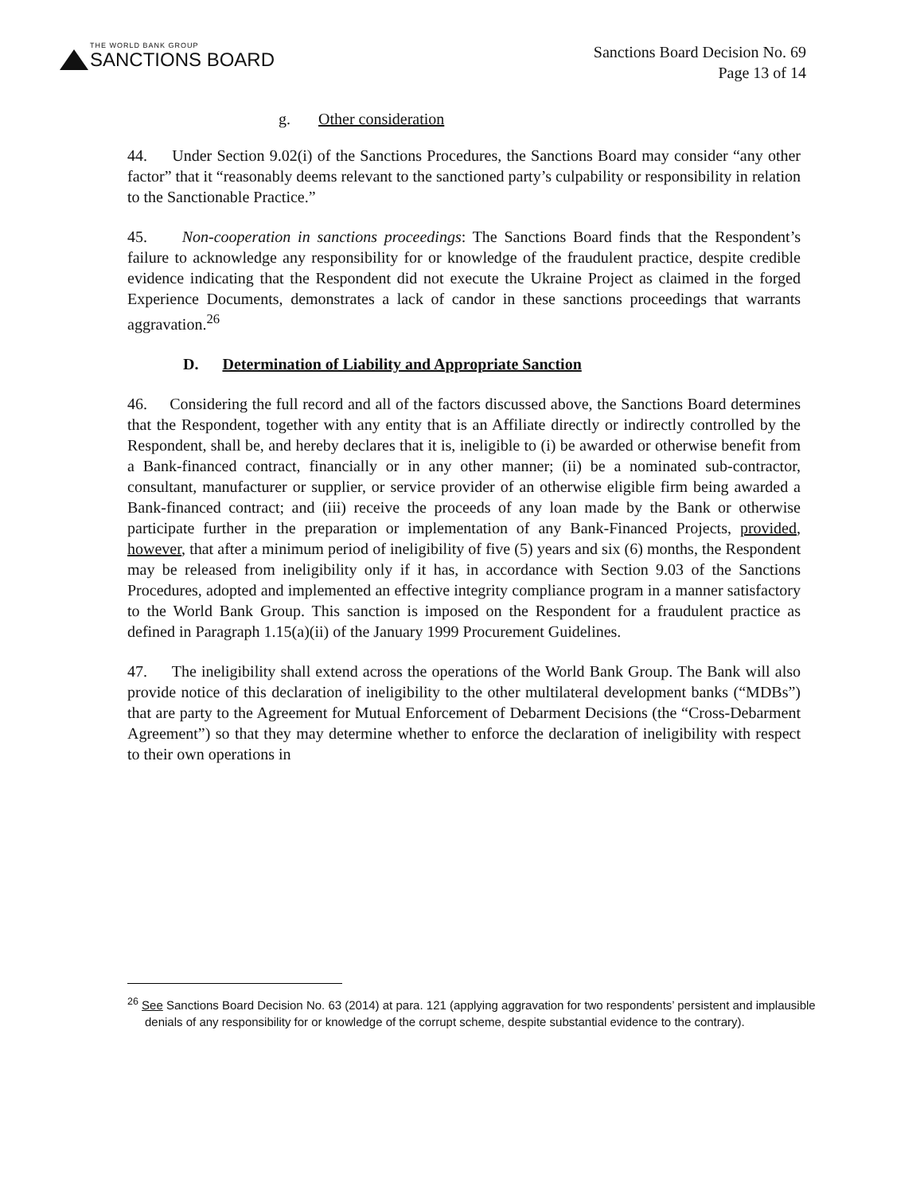THE WORLD BANK GROUP
SANCTIONS BOARD
Sanctions Board Decision No. 69
Page 13 of 14
g. Other consideration
44. Under Section 9.02(i) of the Sanctions Procedures, the Sanctions Board may consider “any other factor” that it “reasonably deems relevant to the sanctioned party’s culpability or responsibility in relation to the Sanctionable Practice.”
45. Non-cooperation in sanctions proceedings: The Sanctions Board finds that the Respondent’s failure to acknowledge any responsibility for or knowledge of the fraudulent practice, despite credible evidence indicating that the Respondent did not execute the Ukraine Project as claimed in the forged Experience Documents, demonstrates a lack of candor in these sanctions proceedings that warrants aggravation.<sup>26</sup>
D. Determination of Liability and Appropriate Sanction
46. Considering the full record and all of the factors discussed above, the Sanctions Board determines that the Respondent, together with any entity that is an Affiliate directly or indirectly controlled by the Respondent, shall be, and hereby declares that it is, ineligible to (i) be awarded or otherwise benefit from a Bank-financed contract, financially or in any other manner; (ii) be a nominated sub-contractor, consultant, manufacturer or supplier, or service provider of an otherwise eligible firm being awarded a Bank-financed contract; and (iii) receive the proceeds of any loan made by the Bank or otherwise participate further in the preparation or implementation of any Bank-Financed Projects, provided, however, that after a minimum period of ineligibility of five (5) years and six (6) months, the Respondent may be released from ineligibility only if it has, in accordance with Section 9.03 of the Sanctions Procedures, adopted and implemented an effective integrity compliance program in a manner satisfactory to the World Bank Group. This sanction is imposed on the Respondent for a fraudulent practice as defined in Paragraph 1.15(a)(ii) of the January 1999 Procurement Guidelines.
47. The ineligibility shall extend across the operations of the World Bank Group. The Bank will also provide notice of this declaration of ineligibility to the other multilateral development banks (“MDBs”) that are party to the Agreement for Mutual Enforcement of Debarment Decisions (the “Cross-Debarment Agreement”) so that they may determine whether to enforce the declaration of ineligibility with respect to their own operations in
<sup>26</sup> See Sanctions Board Decision No. 63 (2014) at para. 121 (applying aggravation for two respondents’ persistent and implausible denials of any responsibility for or knowledge of the corrupt scheme, despite substantial evidence to the contrary).